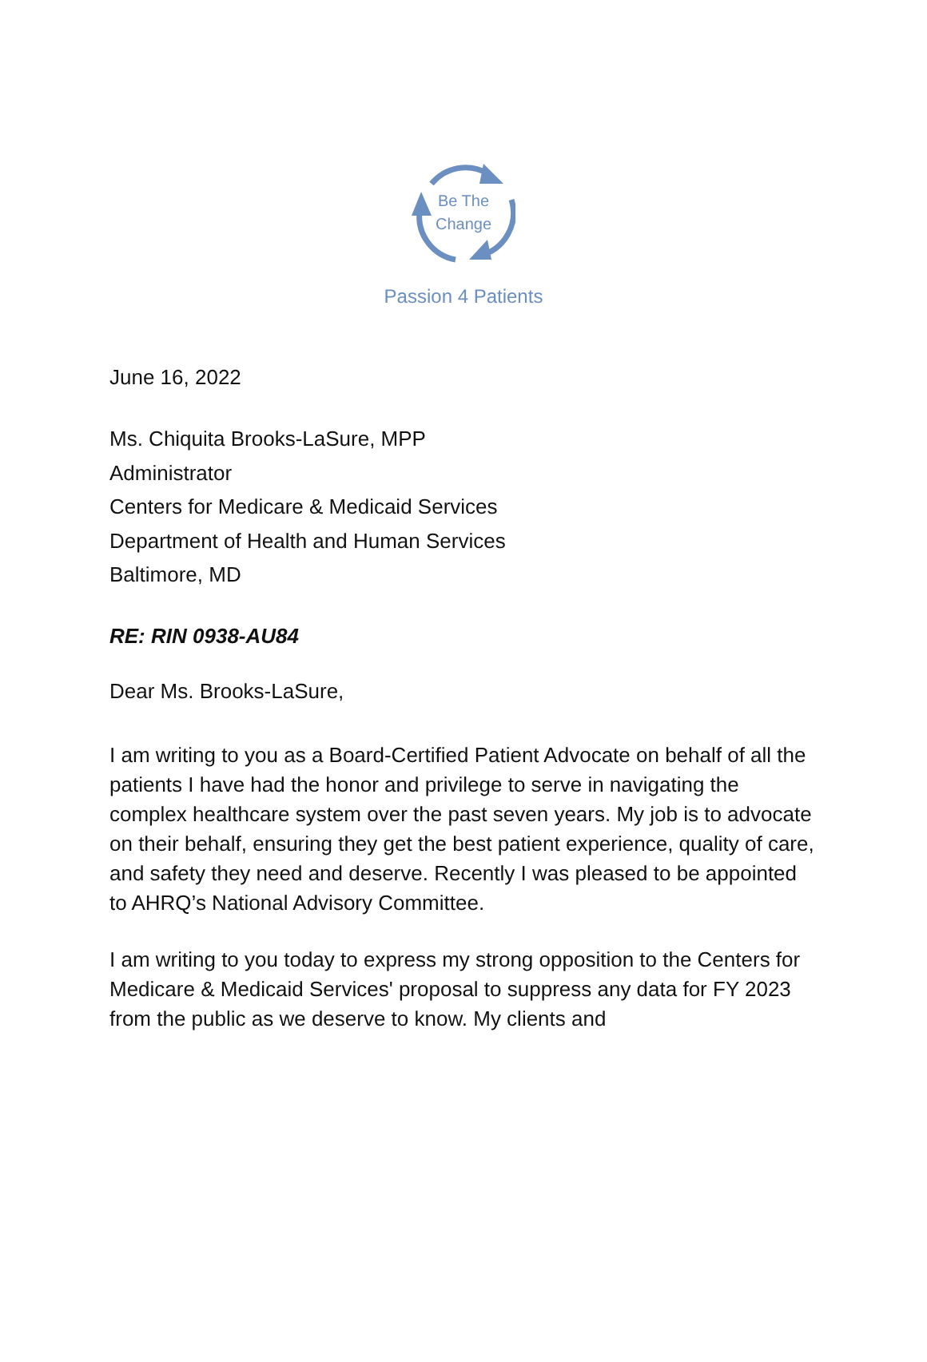Be The
Change
Passion 4 Patients
June 16, 2022
Ms. Chiquita Brooks-LaSure, MPP
Administrator
Centers for Medicare & Medicaid Services
Department of Health and Human Services
Baltimore, MD
RE: RIN 0938-AU84
Dear Ms. Brooks-LaSure,
I am writing to you as a Board-Certified Patient Advocate on behalf of all the patients I have had the honor and privilege to serve in navigating the complex healthcare system over the past seven years. My job is to advocate on their behalf, ensuring they get the best patient experience, quality of care, and safety they need and deserve. Recently I was pleased to be appointed to AHRQ’s National Advisory Committee.
I am writing to you today to express my strong opposition to the Centers for Medicare & Medicaid Services' proposal to suppress any data for FY 2023 from the public as we deserve to know. My clients and